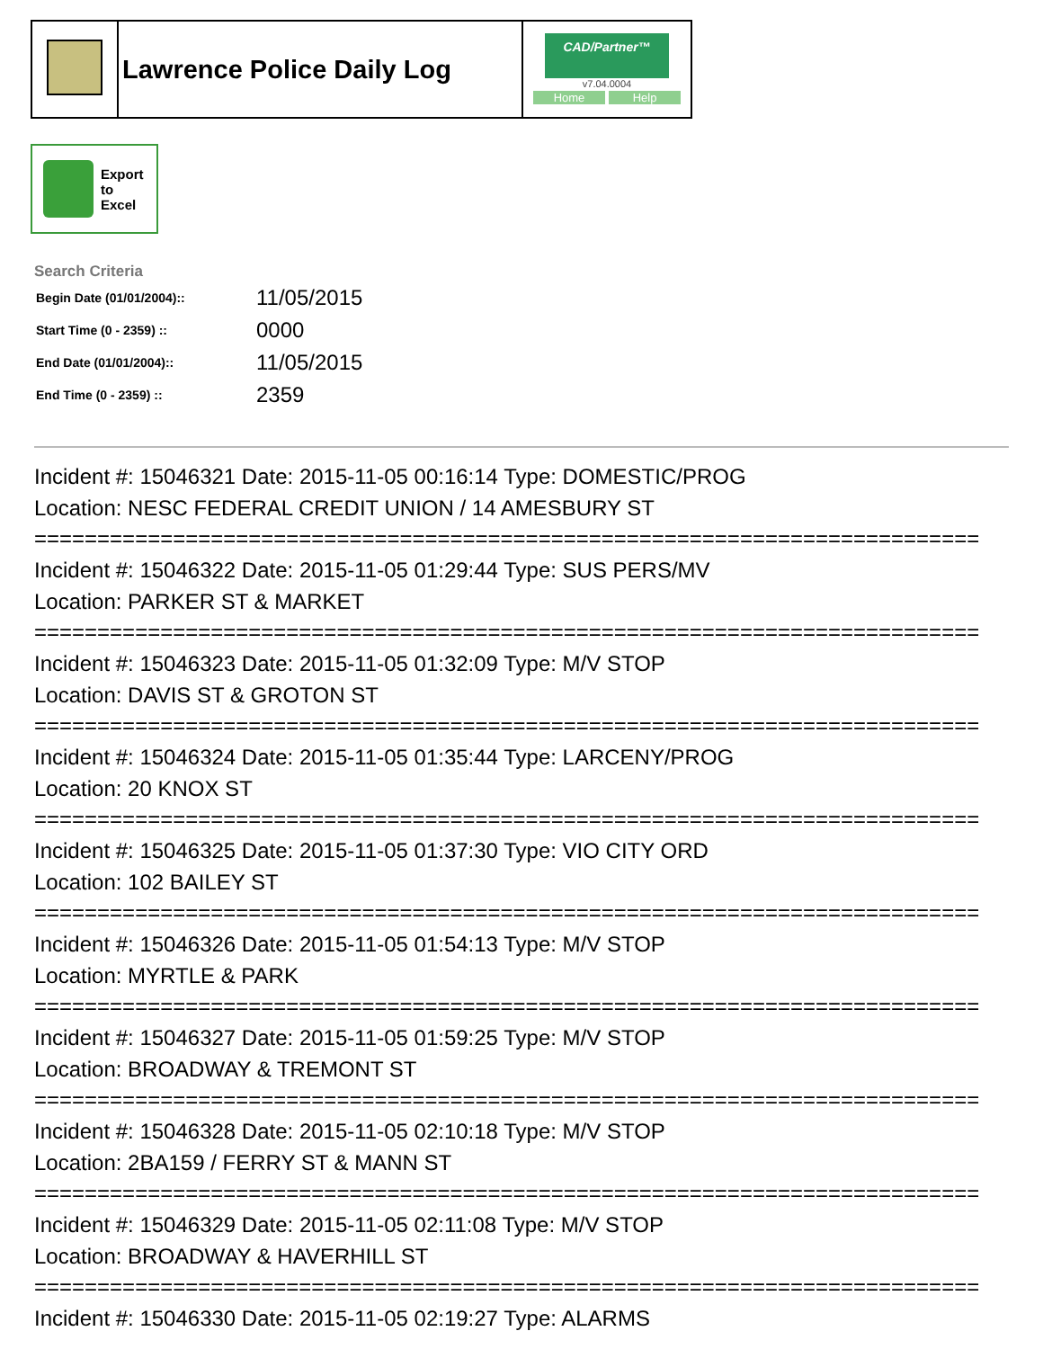| | Lawrence Police Daily Log | CAD/Partner™ v7.04.0004 Home Help |
Export
to
Excel
Search Criteria
| Begin Date (01/01/2004):: | 11/05/2015 |
| Start Time (0 - 2359) :: | 0000 |
| End Date (01/01/2004):: | 11/05/2015 |
| End Time (0 - 2359) :: | 2359 |
Incident #: 15046321 Date: 2015-11-05 00:16:14 Type: DOMESTIC/PROG
Location: NESC FEDERAL CREDIT UNION / 14 AMESBURY ST
===========================================================================
Incident #: 15046322 Date: 2015-11-05 01:29:44 Type: SUS PERS/MV
Location: PARKER ST & MARKET
===========================================================================
Incident #: 15046323 Date: 2015-11-05 01:32:09 Type: M/V STOP
Location: DAVIS ST & GROTON ST
===========================================================================
Incident #: 15046324 Date: 2015-11-05 01:35:44 Type: LARCENY/PROG
Location: 20 KNOX ST
===========================================================================
Incident #: 15046325 Date: 2015-11-05 01:37:30 Type: VIO CITY ORD
Location: 102 BAILEY ST
===========================================================================
Incident #: 15046326 Date: 2015-11-05 01:54:13 Type: M/V STOP
Location: MYRTLE & PARK
===========================================================================
Incident #: 15046327 Date: 2015-11-05 01:59:25 Type: M/V STOP
Location: BROADWAY & TREMONT ST
===========================================================================
Incident #: 15046328 Date: 2015-11-05 02:10:18 Type: M/V STOP
Location: 2BA159 / FERRY ST & MANN ST
===========================================================================
Incident #: 15046329 Date: 2015-11-05 02:11:08 Type: M/V STOP
Location: BROADWAY & HAVERHILL ST
===========================================================================
Incident #: 15046330 Date: 2015-11-05 02:19:27 Type: ALARMS